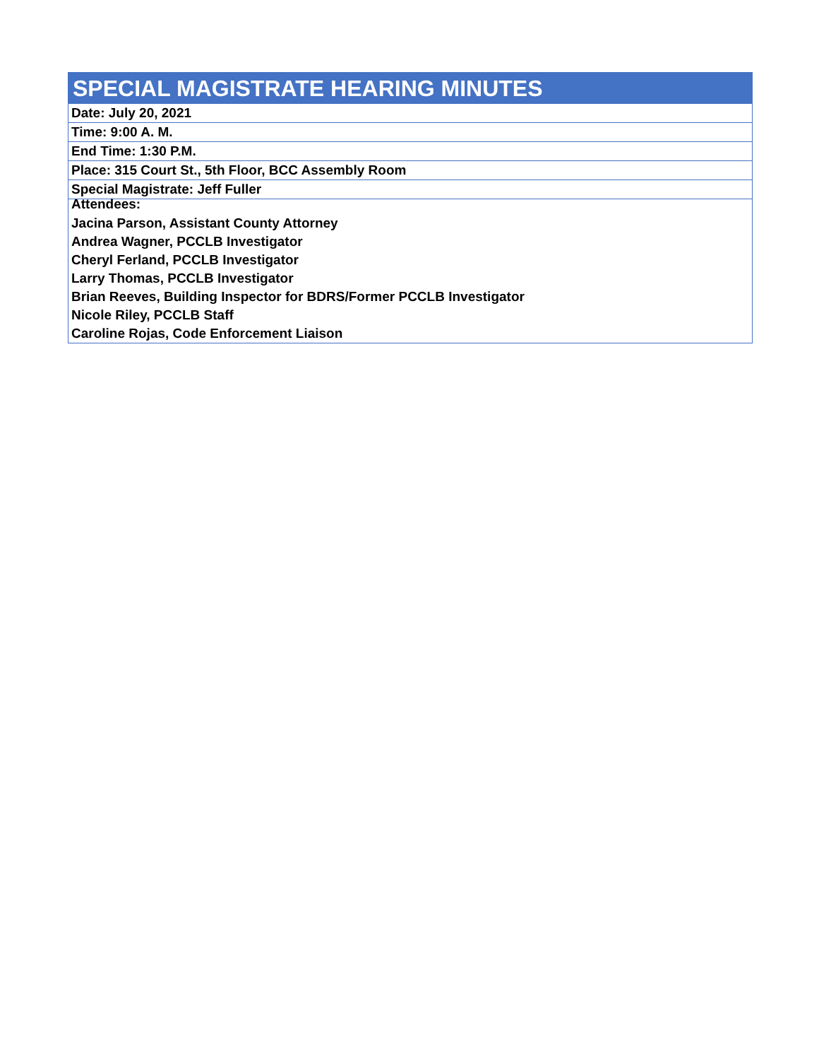| SPECIAL MAGISTRATE HEARING MINUTES |
| --- |
| Date: July 20, 2021 |
| Time: 9:00 A. M. |
| End Time: 1:30 P.M. |
| Place: 315 Court St., 5th Floor, BCC Assembly Room |
| Special Magistrate: Jeff Fuller |
| Attendees: |
| Jacina Parson, Assistant County Attorney |
| Andrea Wagner, PCCLB Investigator |
| Cheryl Ferland, PCCLB Investigator |
| Larry Thomas, PCCLB Investigator |
| Brian Reeves, Building Inspector for BDRS/Former PCCLB Investigator |
| Nicole Riley, PCCLB Staff |
| Caroline Rojas, Code Enforcement Liaison |